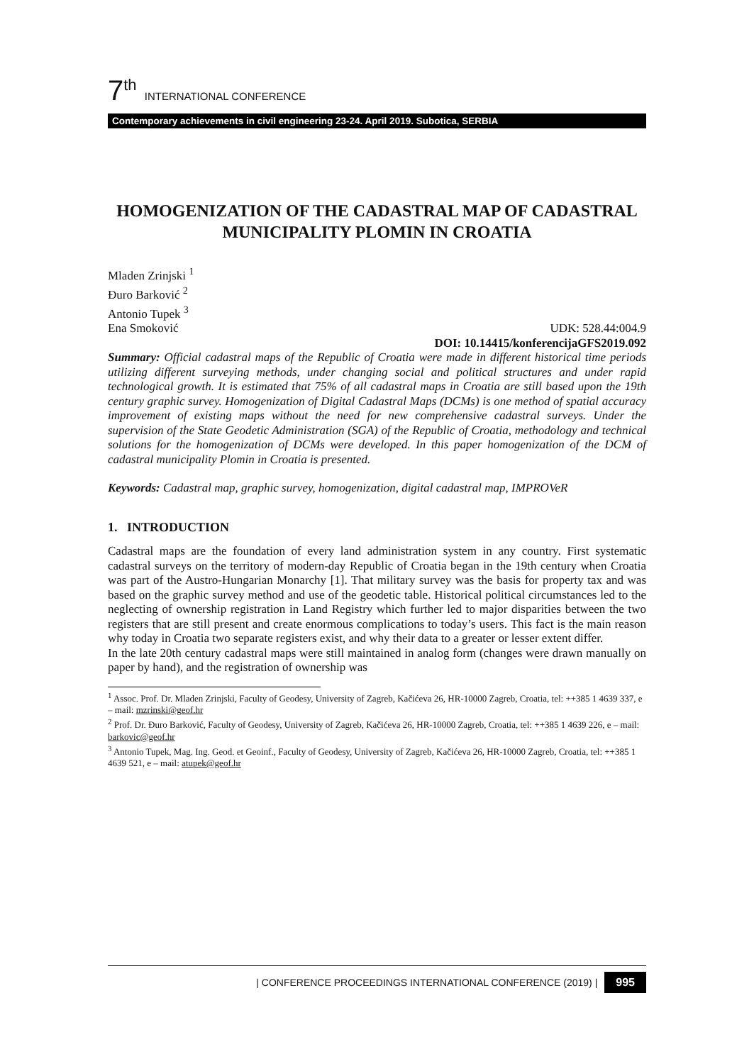7<sup>th</sup> INTERNATIONAL CONFERENCE
Contemporary achievements in civil engineering 23-24. April 2019. Subotica, SERBIA
HOMOGENIZATION OF THE CADASTRAL MAP OF CADASTRAL MUNICIPALITY PLOMIN IN CROATIA
Mladen Zrinjski <sup>1</sup>
Đuro Barković <sup>2</sup>
Antonio Tupek <sup>3</sup>
Ena Smoković UDK: 528.44:004.9
DOI: 10.14415/konferencijaGFS2019.092
Summary: Official cadastral maps of the Republic of Croatia were made in different historical time periods utilizing different surveying methods, under changing social and political structures and under rapid technological growth. It is estimated that 75% of all cadastral maps in Croatia are still based upon the 19th century graphic survey. Homogenization of Digital Cadastral Maps (DCMs) is one method of spatial accuracy improvement of existing maps without the need for new comprehensive cadastral surveys. Under the supervision of the State Geodetic Administration (SGA) of the Republic of Croatia, methodology and technical solutions for the homogenization of DCMs were developed. In this paper homogenization of the DCM of cadastral municipality Plomin in Croatia is presented.
Keywords: Cadastral map, graphic survey, homogenization, digital cadastral map, IMPROVeR
1. INTRODUCTION
Cadastral maps are the foundation of every land administration system in any country. First systematic cadastral surveys on the territory of modern-day Republic of Croatia began in the 19th century when Croatia was part of the Austro-Hungarian Monarchy [1]. That military survey was the basis for property tax and was based on the graphic survey method and use of the geodetic table. Historical political circumstances led to the neglecting of ownership registration in Land Registry which further led to major disparities between the two registers that are still present and create enormous complications to today’s users. This fact is the main reason why today in Croatia two separate registers exist, and why their data to a greater or lesser extent differ.
In the late 20th century cadastral maps were still maintained in analog form (changes were drawn manually on paper by hand), and the registration of ownership was
<sup>1</sup> Assoc. Prof. Dr. Mladen Zrinjski, Faculty of Geodesy, University of Zagreb, Kačićeva 26, HR-10000 Zagreb, Croatia, tel: ++385 1 4639 337, e – mail: mzrinski@geof.hr
<sup>2</sup> Prof. Dr. Đuro Barković, Faculty of Geodesy, University of Zagreb, Kačićeva 26, HR-10000 Zagreb, Croatia, tel: ++385 1 4639 226, e – mail: barkovic@geof.hr
<sup>3</sup> Antonio Tupek, Mag. Ing. Geod. et Geoinf., Faculty of Geodesy, University of Zagreb, Kačićeva 26, HR-10000 Zagreb, Croatia, tel: ++385 1 4639 521, e – mail: atupek@geof.hr
| CONFERENCE PROCEEDINGS INTERNATIONAL CONFERENCE (2019) | 995